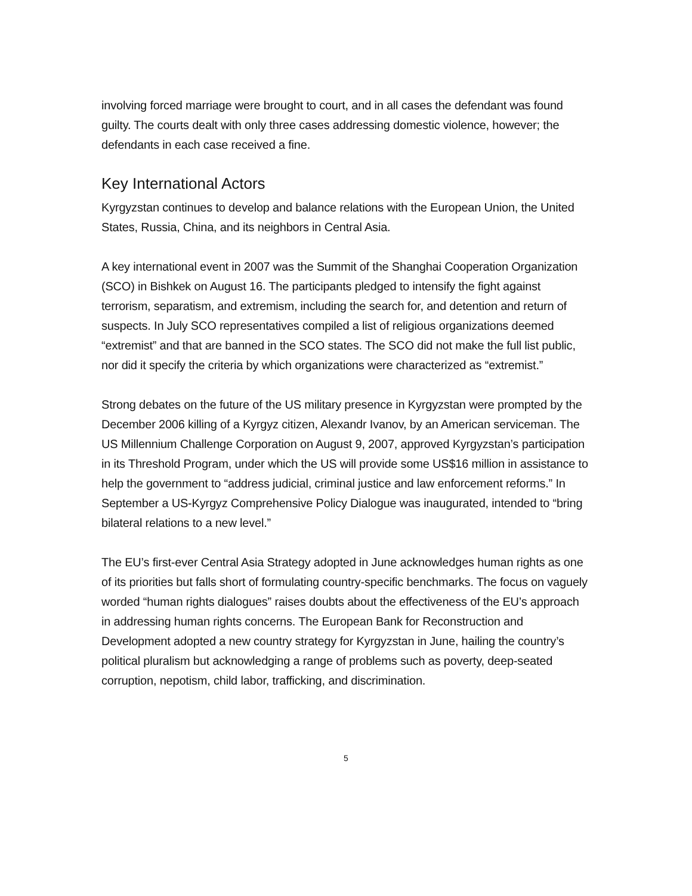involving forced marriage were brought to court, and in all cases the defendant was found guilty. The courts dealt with only three cases addressing domestic violence, however; the defendants in each case received a fine.
Key International Actors
Kyrgyzstan continues to develop and balance relations with the European Union, the United States, Russia, China, and its neighbors in Central Asia.
A key international event in 2007 was the Summit of the Shanghai Cooperation Organization (SCO) in Bishkek on August 16. The participants pledged to intensify the fight against terrorism, separatism, and extremism, including the search for, and detention and return of suspects. In July SCO representatives compiled a list of religious organizations deemed “extremist” and that are banned in the SCO states. The SCO did not make the full list public, nor did it specify the criteria by which organizations were characterized as “extremist.”
Strong debates on the future of the US military presence in Kyrgyzstan were prompted by the December 2006 killing of a Kyrgyz citizen, Alexandr Ivanov, by an American serviceman. The US Millennium Challenge Corporation on August 9, 2007, approved Kyrgyzstan’s participation in its Threshold Program, under which the US will provide some US$16 million in assistance to help the government to “address judicial, criminal justice and law enforcement reforms.” In September a US-Kyrgyz Comprehensive Policy Dialogue was inaugurated, intended to “bring bilateral relations to a new level.”
The EU’s first-ever Central Asia Strategy adopted in June acknowledges human rights as one of its priorities but falls short of formulating country-specific benchmarks. The focus on vaguely worded “human rights dialogues” raises doubts about the effectiveness of the EU’s approach in addressing human rights concerns. The European Bank for Reconstruction and Development adopted a new country strategy for Kyrgyzstan in June, hailing the country’s political pluralism but acknowledging a range of problems such as poverty, deep-seated corruption, nepotism, child labor, trafficking, and discrimination.
5